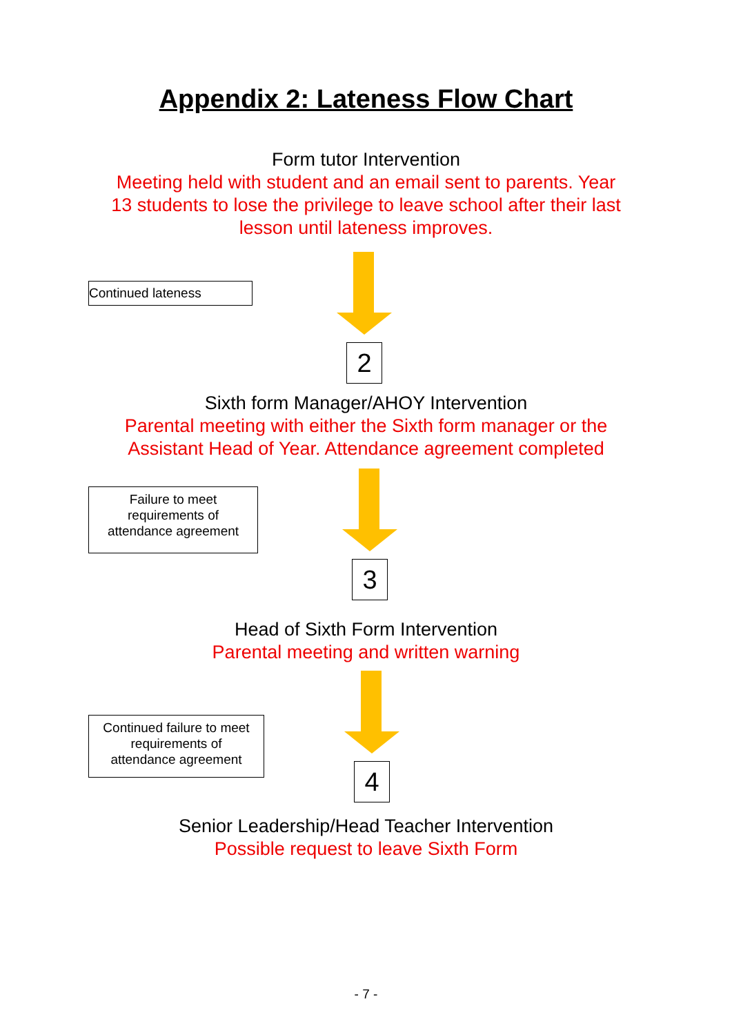Appendix 2: Lateness Flow Chart
Form tutor Intervention
Meeting held with student and an email sent to parents. Year
13 students to lose the privilege to leave school after their last
lesson until lateness improves.
Continued lateness
2
Sixth form Manager/AHOY Intervention
Parental meeting with either the Sixth form manager or the
Assistant Head of Year. Attendance agreement completed
Failure to meet
requirements of
attendance agreement
3
Head of Sixth Form Intervention
Parental meeting and written warning
Continued failure to meet
requirements of
attendance agreement
4
Senior Leadership/Head Teacher Intervention
Possible request to leave Sixth Form
- 7 -